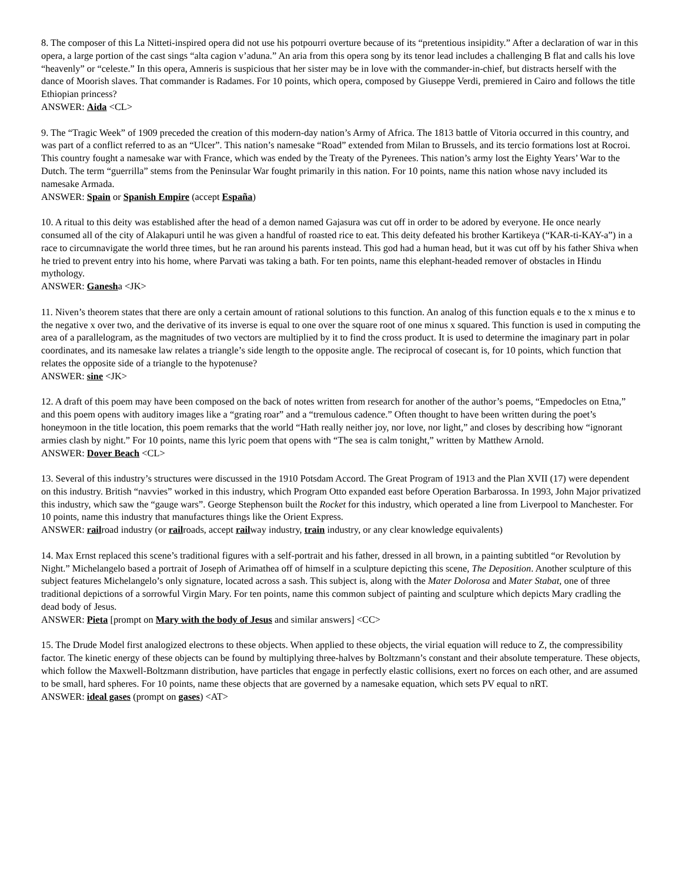8. The composer of this La Nitteti-inspired opera did not use his potpourri overture because of its “pretentious insipidity.” After a declaration of war in this opera, a large portion of the cast sings “alta cagion v’aduna.” An aria from this opera song by its tenor lead includes a challenging B flat and calls his love “heavenly” or “celeste.” In this opera, Amneris is suspicious that her sister may be in love with the commander-in-chief, but distracts herself with the dance of Moorish slaves. That commander is Radames. For 10 points, which opera, composed by Giuseppe Verdi, premiered in Cairo and follows the title Ethiopian princess?
ANSWER: Aida <CL>
9. The “Tragic Week” of 1909 preceded the creation of this modern-day nation’s Army of Africa. The 1813 battle of Vitoria occurred in this country, and was part of a conflict referred to as an “Ulcer”. This nation’s namesake “Road” extended from Milan to Brussels, and its tercio formations lost at Rocroi. This country fought a namesake war with France, which was ended by the Treaty of the Pyrenees. This nation’s army lost the Eighty Years’ War to the Dutch. The term “guerrilla” stems from the Peninsular War fought primarily in this nation. For 10 points, name this nation whose navy included its namesake Armada.
ANSWER: Spain or Spanish Empire (accept España)
10. A ritual to this deity was established after the head of a demon named Gajasura was cut off in order to be adored by everyone. He once nearly consumed all of the city of Alakapuri until he was given a handful of roasted rice to eat. This deity defeated his brother Kartikeya (“KAR-ti-KAY-a”) in a race to circumnavigate the world three times, but he ran around his parents instead. This god had a human head, but it was cut off by his father Shiva when he tried to prevent entry into his home, where Parvati was taking a bath. For ten points, name this elephant-headed remover of obstacles in Hindu mythology.
ANSWER: Ganesha <JK>
11. Niven’s theorem states that there are only a certain amount of rational solutions to this function. An analog of this function equals e to the x minus e to the negative x over two, and the derivative of its inverse is equal to one over the square root of one minus x squared. This function is used in computing the area of a parallelogram, as the magnitudes of two vectors are multiplied by it to find the cross product. It is used to determine the imaginary part in polar coordinates, and its namesake law relates a triangle’s side length to the opposite angle. The reciprocal of cosecant is, for 10 points, which function that relates the opposite side of a triangle to the hypotenuse?
ANSWER: sine <JK>
12. A draft of this poem may have been composed on the back of notes written from research for another of the author’s poems, “Empedocles on Etna,” and this poem opens with auditory images like a “grating roar” and a “tremulous cadence.” Often thought to have been written during the poet’s honeymoon in the title location, this poem remarks that the world “Hath really neither joy, nor love, nor light,” and closes by describing how “ignorant armies clash by night.” For 10 points, name this lyric poem that opens with “The sea is calm tonight,” written by Matthew Arnold.
ANSWER: Dover Beach <CL>
13. Several of this industry’s structures were discussed in the 1910 Potsdam Accord. The Great Program of 1913 and the Plan XVII (17) were dependent on this industry. British “navvies” worked in this industry, which Program Otto expanded east before Operation Barbarossa. In 1993, John Major privatized this industry, which saw the “gauge wars”. George Stephenson built the Rocket for this industry, which operated a line from Liverpool to Manchester. For 10 points, name this industry that manufactures things like the Orient Express.
ANSWER: railroad industry (or railroads, accept railway industry, train industry, or any clear knowledge equivalents)
14. Max Ernst replaced this scene’s traditional figures with a self-portrait and his father, dressed in all brown, in a painting subtitled “or Revolution by Night.” Michelangelo based a portrait of Joseph of Arimathea off of himself in a sculpture depicting this scene, The Deposition. Another sculpture of this subject features Michelangelo’s only signature, located across a sash. This subject is, along with the Mater Dolorosa and Mater Stabat, one of three traditional depictions of a sorrowful Virgin Mary. For ten points, name this common subject of painting and sculpture which depicts Mary cradling the dead body of Jesus.
ANSWER: Pieta [prompt on Mary with the body of Jesus and similar answers] <CC>
15. The Drude Model first analogized electrons to these objects. When applied to these objects, the virial equation will reduce to Z, the compressibility factor. The kinetic energy of these objects can be found by multiplying three-halves by Boltzmann’s constant and their absolute temperature. These objects, which follow the Maxwell-Boltzmann distribution, have particles that engage in perfectly elastic collisions, exert no forces on each other, and are assumed to be small, hard spheres. For 10 points, name these objects that are governed by a namesake equation, which sets PV equal to nRT.
ANSWER: ideal gases (prompt on gases) <AT>